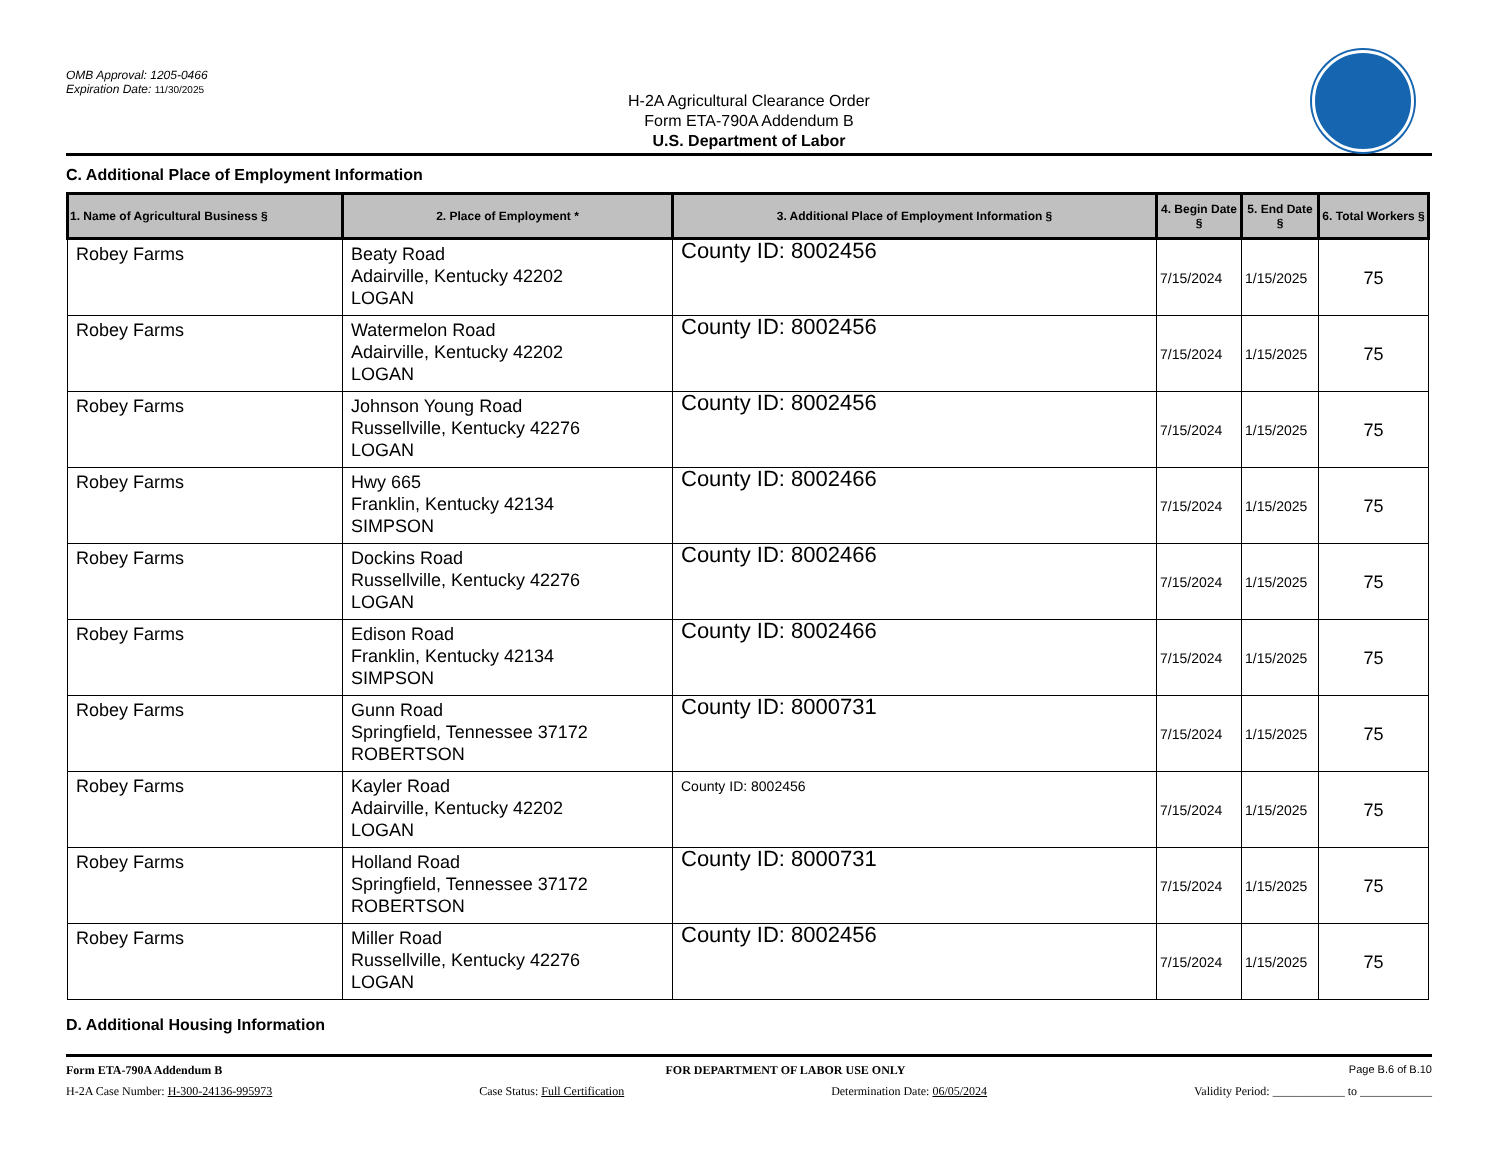OMB Approval: 1205-0466
Expiration Date: 11/30/2025
H-2A Agricultural Clearance Order
Form ETA-790A Addendum B
U.S. Department of Labor
C. Additional Place of Employment Information
| 1. Name of Agricultural Business § | 2. Place of Employment * | 3. Additional Place of Employment Information § | 4. Begin Date § | 5. End Date § | 6. Total Workers § |
| --- | --- | --- | --- | --- | --- |
| Robey Farms | Beaty Road Adairville, Kentucky 42202 LOGAN | County ID: 8002456 | 7/15/2024 | 1/15/2025 | 75 |
| Robey Farms | Watermelon Road Adairville, Kentucky 42202 LOGAN | County ID: 8002456 | 7/15/2024 | 1/15/2025 | 75 |
| Robey Farms | Johnson Young Road Russellville, Kentucky 42276 LOGAN | County ID: 8002456 | 7/15/2024 | 1/15/2025 | 75 |
| Robey Farms | Hwy 665 Franklin, Kentucky 42134 SIMPSON | County ID: 8002466 | 7/15/2024 | 1/15/2025 | 75 |
| Robey Farms | Dockins Road Russellville, Kentucky 42276 LOGAN | County ID: 8002466 | 7/15/2024 | 1/15/2025 | 75 |
| Robey Farms | Edison Road Franklin, Kentucky 42134 SIMPSON | County ID: 8002466 | 7/15/2024 | 1/15/2025 | 75 |
| Robey Farms | Gunn Road Springfield, Tennessee 37172 ROBERTSON | County ID: 8000731 | 7/15/2024 | 1/15/2025 | 75 |
| Robey Farms | Kayler Road Adairville, Kentucky 42202 LOGAN | County ID: 8002456 | 7/15/2024 | 1/15/2025 | 75 |
| Robey Farms | Holland Road Springfield, Tennessee 37172 ROBERTSON | County ID: 8000731 | 7/15/2024 | 1/15/2025 | 75 |
| Robey Farms | Miller Road Russellville, Kentucky 42276 LOGAN | County ID: 8002456 | 7/15/2024 | 1/15/2025 | 75 |
D. Additional Housing Information
Form ETA-790A Addendum B FOR DEPARTMENT OF LABOR USE ONLY Page B.6 of B.10
H-2A Case Number: H-300-24136-995973 Case Status: Full Certification Determination Date: 06/05/2024 Validity Period: ____________ to ____________